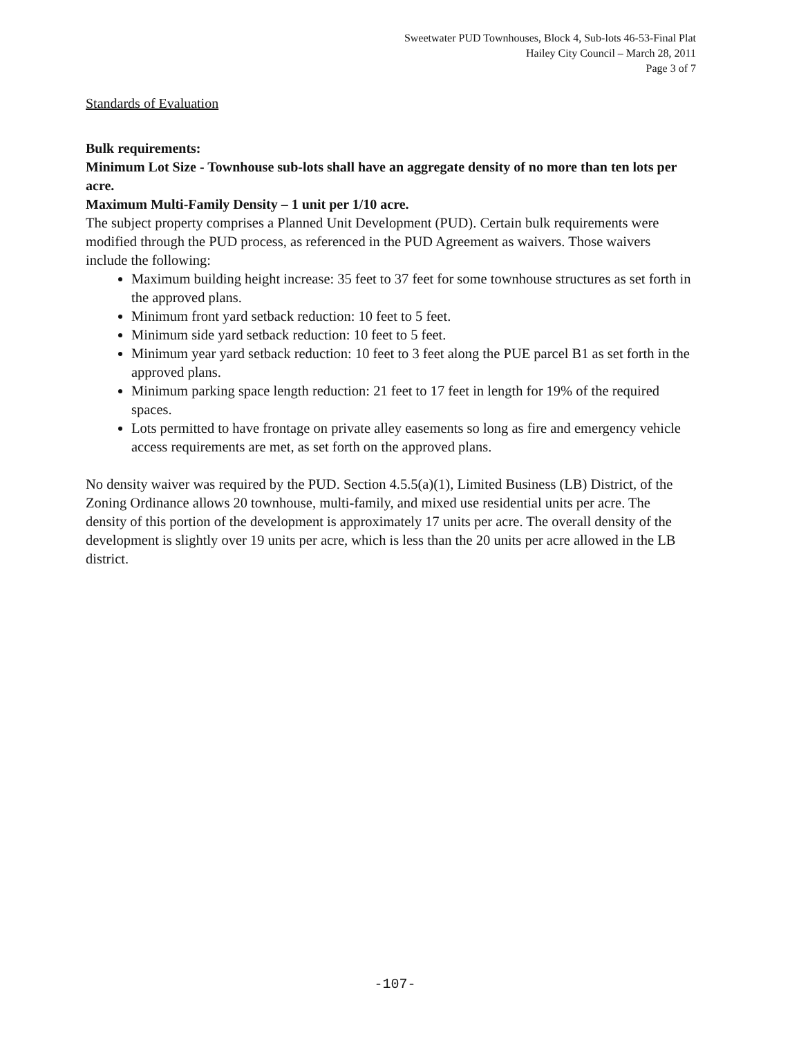Sweetwater PUD Townhouses, Block 4, Sub-lots 46-53-Final Plat
Hailey City Council – March 28, 2011
Page 3 of 7
Standards of Evaluation
Bulk requirements:
Minimum Lot Size - Townhouse sub-lots shall have an aggregate density of no more than ten lots per acre.
Maximum Multi-Family Density – 1 unit per 1/10 acre.
The subject property comprises a Planned Unit Development (PUD). Certain bulk requirements were modified through the PUD process, as referenced in the PUD Agreement as waivers. Those waivers include the following:
Maximum building height increase: 35 feet to 37 feet for some townhouse structures as set forth in the approved plans.
Minimum front yard setback reduction: 10 feet to 5 feet.
Minimum side yard setback reduction: 10 feet to 5 feet.
Minimum year yard setback reduction: 10 feet to 3 feet along the PUE parcel B1 as set forth in the approved plans.
Minimum parking space length reduction: 21 feet to 17 feet in length for 19% of the required spaces.
Lots permitted to have frontage on private alley easements so long as fire and emergency vehicle access requirements are met, as set forth on the approved plans.
No density waiver was required by the PUD. Section 4.5.5(a)(1), Limited Business (LB) District, of the Zoning Ordinance allows 20 townhouse, multi-family, and mixed use residential units per acre. The density of this portion of the development is approximately 17 units per acre. The overall density of the development is slightly over 19 units per acre, which is less than the 20 units per acre allowed in the LB district.
-107-